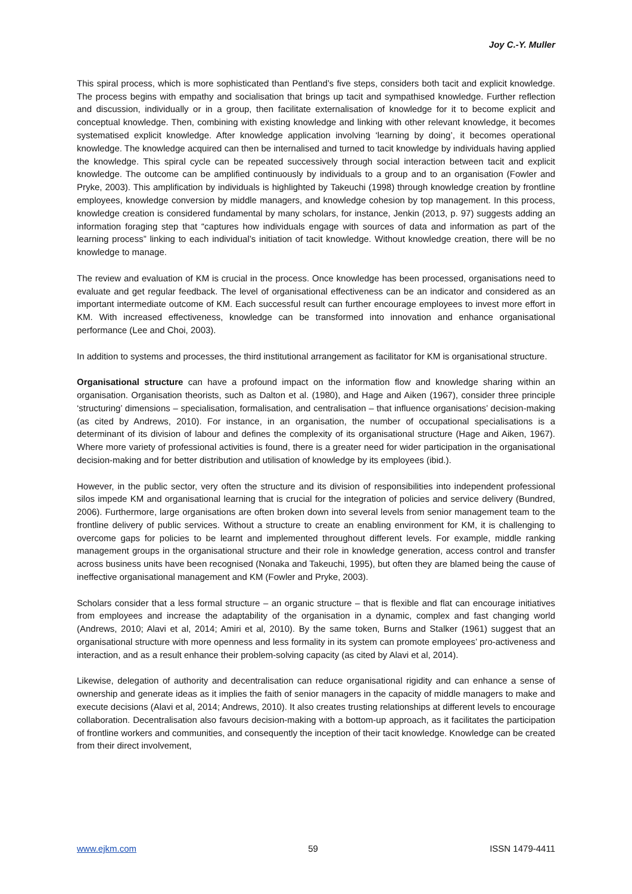Joy C.-Y. Muller
This spiral process, which is more sophisticated than Pentland’s five steps, considers both tacit and explicit knowledge. The process begins with empathy and socialisation that brings up tacit and sympathised knowledge. Further reflection and discussion, individually or in a group, then facilitate externalisation of knowledge for it to become explicit and conceptual knowledge. Then, combining with existing knowledge and linking with other relevant knowledge, it becomes systematised explicit knowledge. After knowledge application involving ‘learning by doing’, it becomes operational knowledge. The knowledge acquired can then be internalised and turned to tacit knowledge by individuals having applied the knowledge. This spiral cycle can be repeated successively through social interaction between tacit and explicit knowledge. The outcome can be amplified continuously by individuals to a group and to an organisation (Fowler and Pryke, 2003). This amplification by individuals is highlighted by Takeuchi (1998) through knowledge creation by frontline employees, knowledge conversion by middle managers, and knowledge cohesion by top management. In this process, knowledge creation is considered fundamental by many scholars, for instance, Jenkin (2013, p. 97) suggests adding an information foraging step that “captures how individuals engage with sources of data and information as part of the learning process” linking to each individual’s initiation of tacit knowledge. Without knowledge creation, there will be no knowledge to manage.
The review and evaluation of KM is crucial in the process. Once knowledge has been processed, organisations need to evaluate and get regular feedback. The level of organisational effectiveness can be an indicator and considered as an important intermediate outcome of KM. Each successful result can further encourage employees to invest more effort in KM. With increased effectiveness, knowledge can be transformed into innovation and enhance organisational performance (Lee and Choi, 2003).
In addition to systems and processes, the third institutional arrangement as facilitator for KM is organisational structure.
Organisational structure can have a profound impact on the information flow and knowledge sharing within an organisation. Organisation theorists, such as Dalton et al. (1980), and Hage and Aiken (1967), consider three principle ‘structuring’ dimensions – specialisation, formalisation, and centralisation – that influence organisations’ decision-making (as cited by Andrews, 2010). For instance, in an organisation, the number of occupational specialisations is a determinant of its division of labour and defines the complexity of its organisational structure (Hage and Aiken, 1967). Where more variety of professional activities is found, there is a greater need for wider participation in the organisational decision-making and for better distribution and utilisation of knowledge by its employees (ibid.).
However, in the public sector, very often the structure and its division of responsibilities into independent professional silos impede KM and organisational learning that is crucial for the integration of policies and service delivery (Bundred, 2006). Furthermore, large organisations are often broken down into several levels from senior management team to the frontline delivery of public services. Without a structure to create an enabling environment for KM, it is challenging to overcome gaps for policies to be learnt and implemented throughout different levels. For example, middle ranking management groups in the organisational structure and their role in knowledge generation, access control and transfer across business units have been recognised (Nonaka and Takeuchi, 1995), but often they are blamed being the cause of ineffective organisational management and KM (Fowler and Pryke, 2003).
Scholars consider that a less formal structure – an organic structure – that is flexible and flat can encourage initiatives from employees and increase the adaptability of the organisation in a dynamic, complex and fast changing world (Andrews, 2010; Alavi et al, 2014; Amiri et al, 2010). By the same token, Burns and Stalker (1961) suggest that an organisational structure with more openness and less formality in its system can promote employees’ pro-activeness and interaction, and as a result enhance their problem-solving capacity (as cited by Alavi et al, 2014).
Likewise, delegation of authority and decentralisation can reduce organisational rigidity and can enhance a sense of ownership and generate ideas as it implies the faith of senior managers in the capacity of middle managers to make and execute decisions (Alavi et al, 2014; Andrews, 2010). It also creates trusting relationships at different levels to encourage collaboration. Decentralisation also favours decision-making with a bottom-up approach, as it facilitates the participation of frontline workers and communities, and consequently the inception of their tacit knowledge. Knowledge can be created from their direct involvement,
www.ejkm.com 59 ISSN 1479-4411